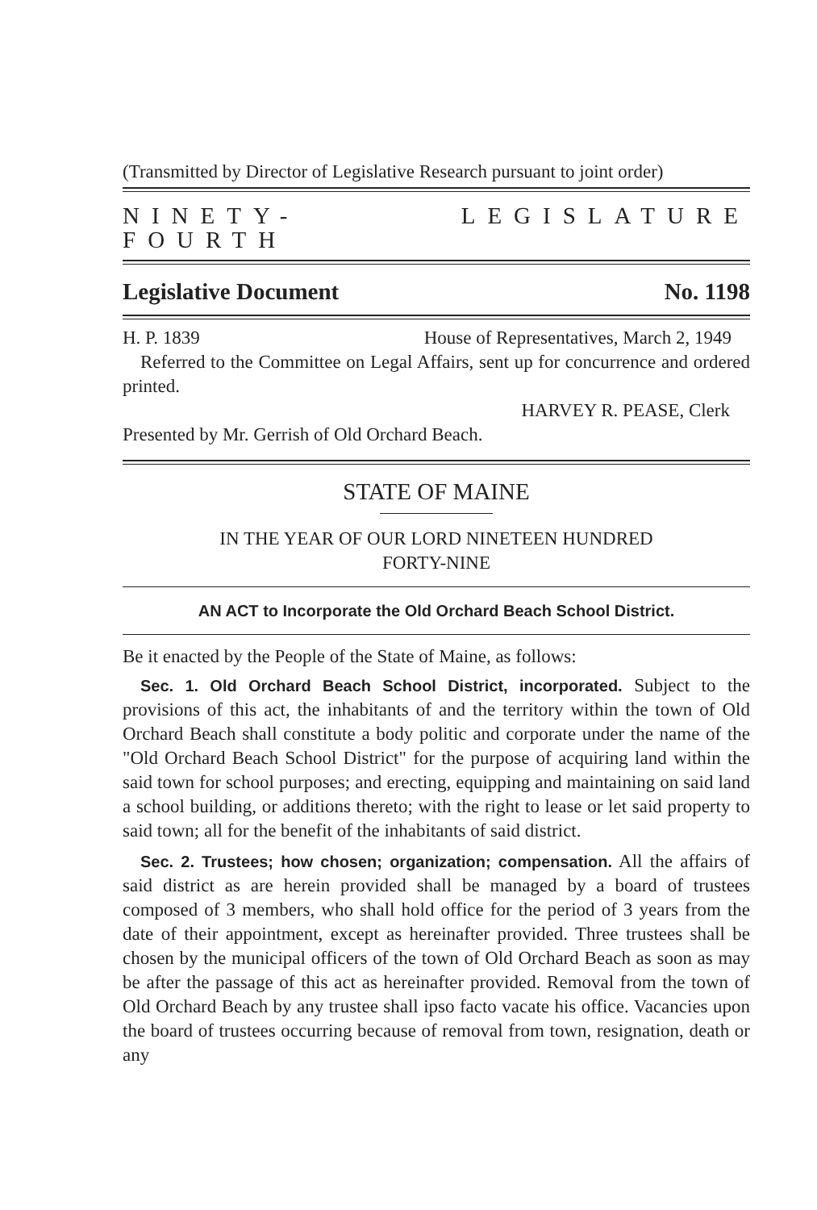(Transmitted by Director of Legislative Research pursuant to joint order)
NINETY-FOURTH LEGISLATURE
Legislative Document No. 1198
H. P. 1839 House of Representatives, March 2, 1949
Referred to the Committee on Legal Affairs, sent up for concurrence and ordered printed.
HARVEY R. PEASE, Clerk
Presented by Mr. Gerrish of Old Orchard Beach.
STATE OF MAINE
IN THE YEAR OF OUR LORD NINETEEN HUNDRED
FORTY-NINE
AN ACT to Incorporate the Old Orchard Beach School District.
Be it enacted by the People of the State of Maine, as follows:
Sec. 1. Old Orchard Beach School District, incorporated. Subject to the provisions of this act, the inhabitants of and the territory within the town of Old Orchard Beach shall constitute a body politic and corporate under the name of the "Old Orchard Beach School District" for the purpose of acquiring land within the said town for school purposes; and erecting, equipping and maintaining on said land a school building, or additions thereto; with the right to lease or let said property to said town; all for the benefit of the inhabitants of said district.
Sec. 2. Trustees; how chosen; organization; compensation. All the affairs of said district as are herein provided shall be managed by a board of trustees composed of 3 members, who shall hold office for the period of 3 years from the date of their appointment, except as hereinafter provided. Three trustees shall be chosen by the municipal officers of the town of Old Orchard Beach as soon as may be after the passage of this act as hereinafter provided. Removal from the town of Old Orchard Beach by any trustee shall ipso facto vacate his office. Vacancies upon the board of trustees occurring because of removal from town, resignation, death or any